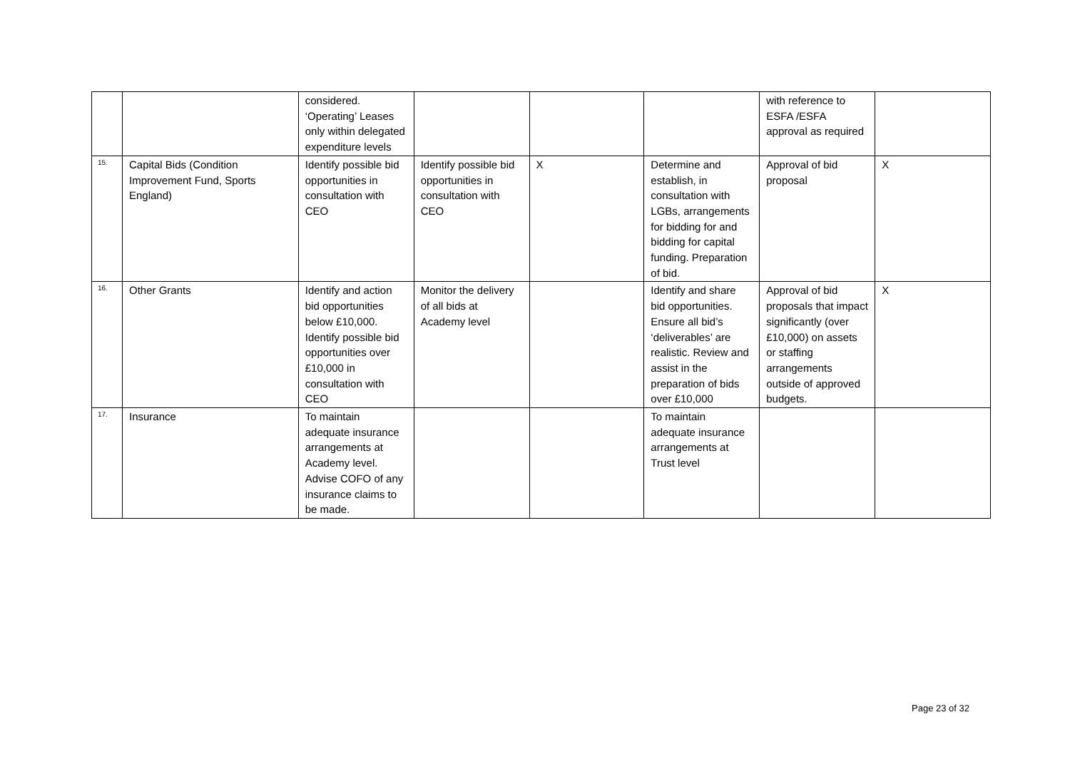| | | considered. ‘Operating’ Leases only within delegated expenditure levels | | | | with reference to ESFA /ESFA approval as required | |
| 15. | Capital Bids (Condition Improvement Fund, Sports England) | Identify possible bid opportunities in consultation with CEO | Identify possible bid opportunities in consultation with CEO | X | Determine and establish, in consultation with LGBs, arrangements for bidding for and bidding for capital funding. Preparation of bid. | Approval of bid proposal | X |
| 16. | Other Grants | Identify and action bid opportunities below £10,000. Identify possible bid opportunities over £10,000 in consultation with CEO | Monitor the delivery of all bids at Academy level | | Identify and share bid opportunities. Ensure all bid’s ‘deliverables’ are realistic. Review and assist in the preparation of bids over £10,000 | Approval of bid proposals that impact significantly (over £10,000) on assets or staffing arrangements outside of approved budgets. | X |
| 17. | Insurance | To maintain adequate insurance arrangements at Academy level. Advise COFO of any insurance claims to be made. | | | To maintain adequate insurance arrangements at Trust level | | |
Page 23 of 32